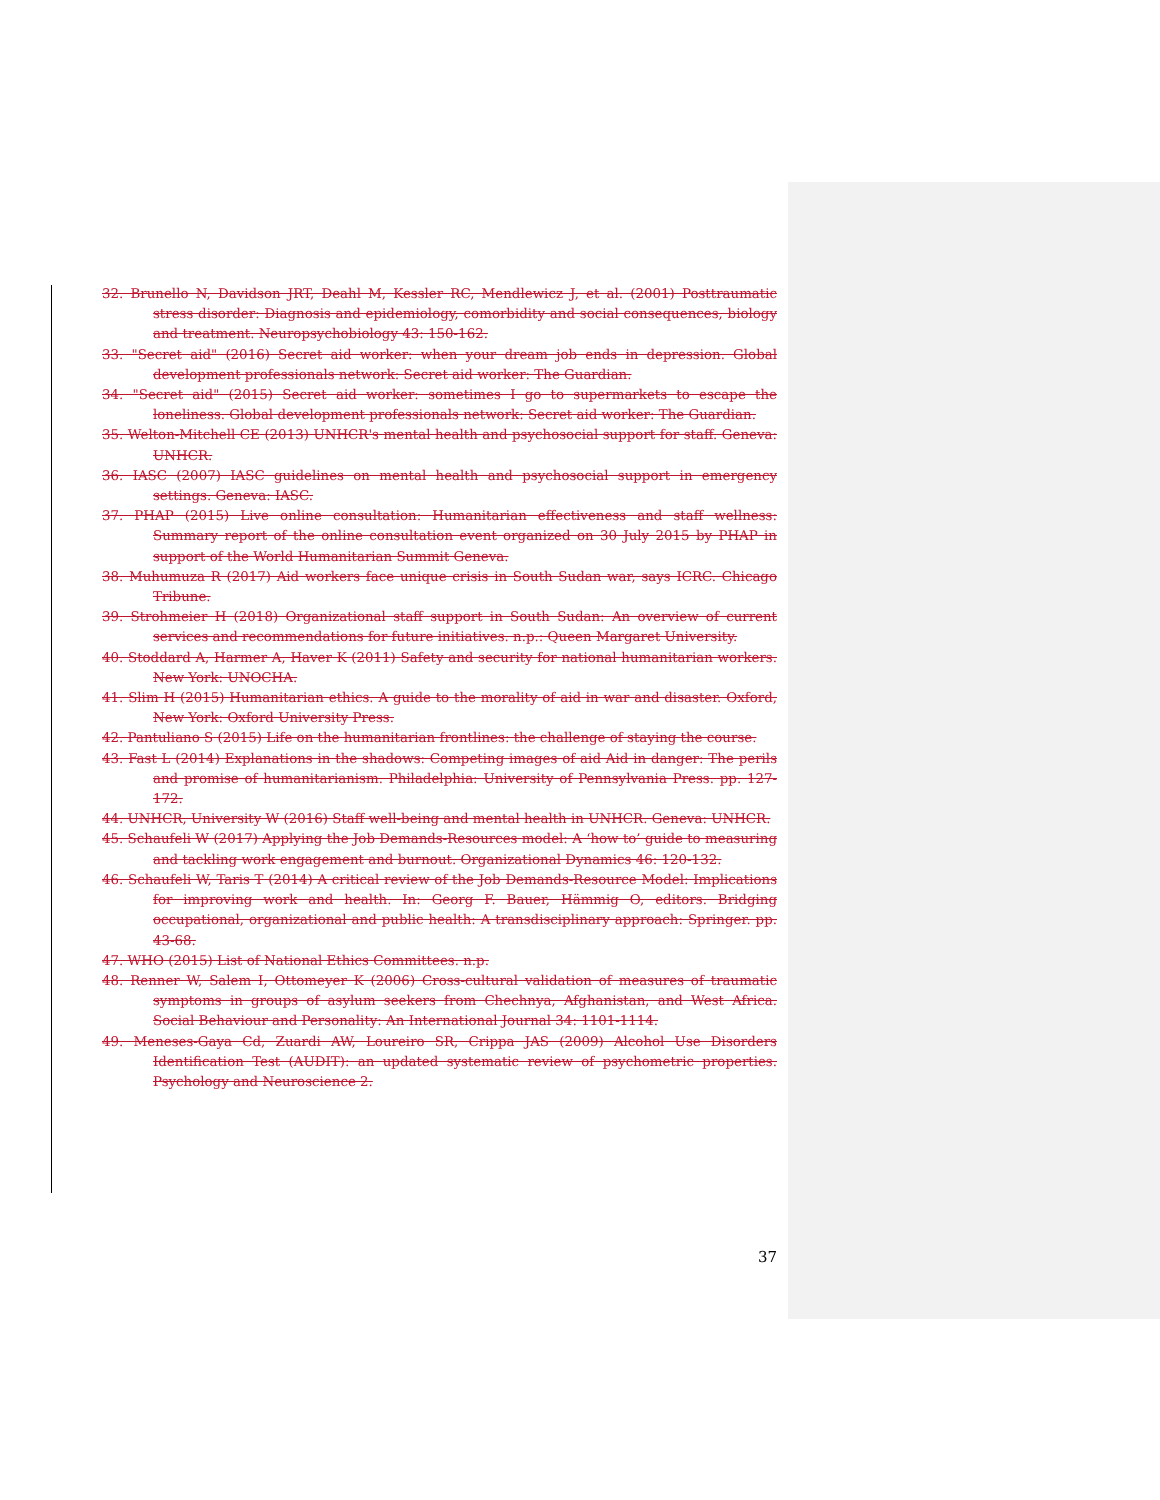32. Brunello N, Davidson JRT, Deahl M, Kessler RC, Mendlewicz J, et al. (2001) Posttraumatic stress disorder: Diagnosis and epidemiology, comorbidity and social consequences, biology and treatment. Neuropsychobiology 43: 150-162.
33. "Secret aid" (2016) Secret aid worker: when your dream job ends in depression. Global development professionals network: Secret aid worker: The Guardian.
34. "Secret aid" (2015) Secret aid worker: sometimes I go to supermarkets to escape the loneliness. Global development professionals network: Secret aid worker: The Guardian.
35. Welton-Mitchell CE (2013) UNHCR's mental health and psychosocial support for staff. Geneva: UNHCR.
36. IASC (2007) IASC guidelines on mental health and psychosocial support in emergency settings. Geneva: IASC.
37. PHAP (2015) Live online consultation: Humanitarian effectiveness and staff wellness: Summary report of the online consultation event organized on 30 July 2015 by PHAP in support of the World Humanitarian Summit Geneva.
38. Muhumuza R (2017) Aid workers face unique crisis in South Sudan war, says ICRC. Chicago Tribune.
39. Strohmeier H (2018) Organizational staff support in South Sudan: An overview of current services and recommendations for future initiatives. n.p.: Queen Margaret University.
40. Stoddard A, Harmer A, Haver K (2011) Safety and security for national humanitarian workers. New York: UNOCHA.
41. Slim H (2015) Humanitarian ethics. A guide to the morality of aid in war and disaster. Oxford, New York: Oxford University Press.
42. Pantuliano S (2015) Life on the humanitarian frontlines: the challenge of staying the course.
43. Fast L (2014) Explanations in the shadows: Competing images of aid Aid in danger: The perils and promise of humanitarianism. Philadelphia: University of Pennsylvania Press. pp. 127-172.
44. UNHCR, University W (2016) Staff well-being and mental health in UNHCR. Geneva: UNHCR.
45. Schaufeli W (2017) Applying the Job Demands-Resources model: A ‘how to’ guide to measuring and tackling work engagement and burnout. Organizational Dynamics 46: 120-132.
46. Schaufeli W, Taris T (2014) A critical review of the Job Demands-Resource Model: Implications for improving work and health. In: Georg F. Bauer, Hämmig O, editors. Bridging occupational, organizational and public health: A transdisciplinary approach: Springer. pp. 43-68.
47. WHO (2015) List of National Ethics Committees. n.p.
48. Renner W, Salem I, Ottomeyer K (2006) Cross-cultural validation of measures of traumatic symptoms in groups of asylum seekers from Chechnya, Afghanistan, and West Africa. Social Behaviour and Personality: An International Journal 34: 1101-1114.
49. Meneses-Gaya Cd, Zuardi AW, Loureiro SR, Crippa JAS (2009) Alcohol Use Disorders Identification Test (AUDIT): an updated systematic review of psychometric properties. Psychology and Neuroscience 2.
37